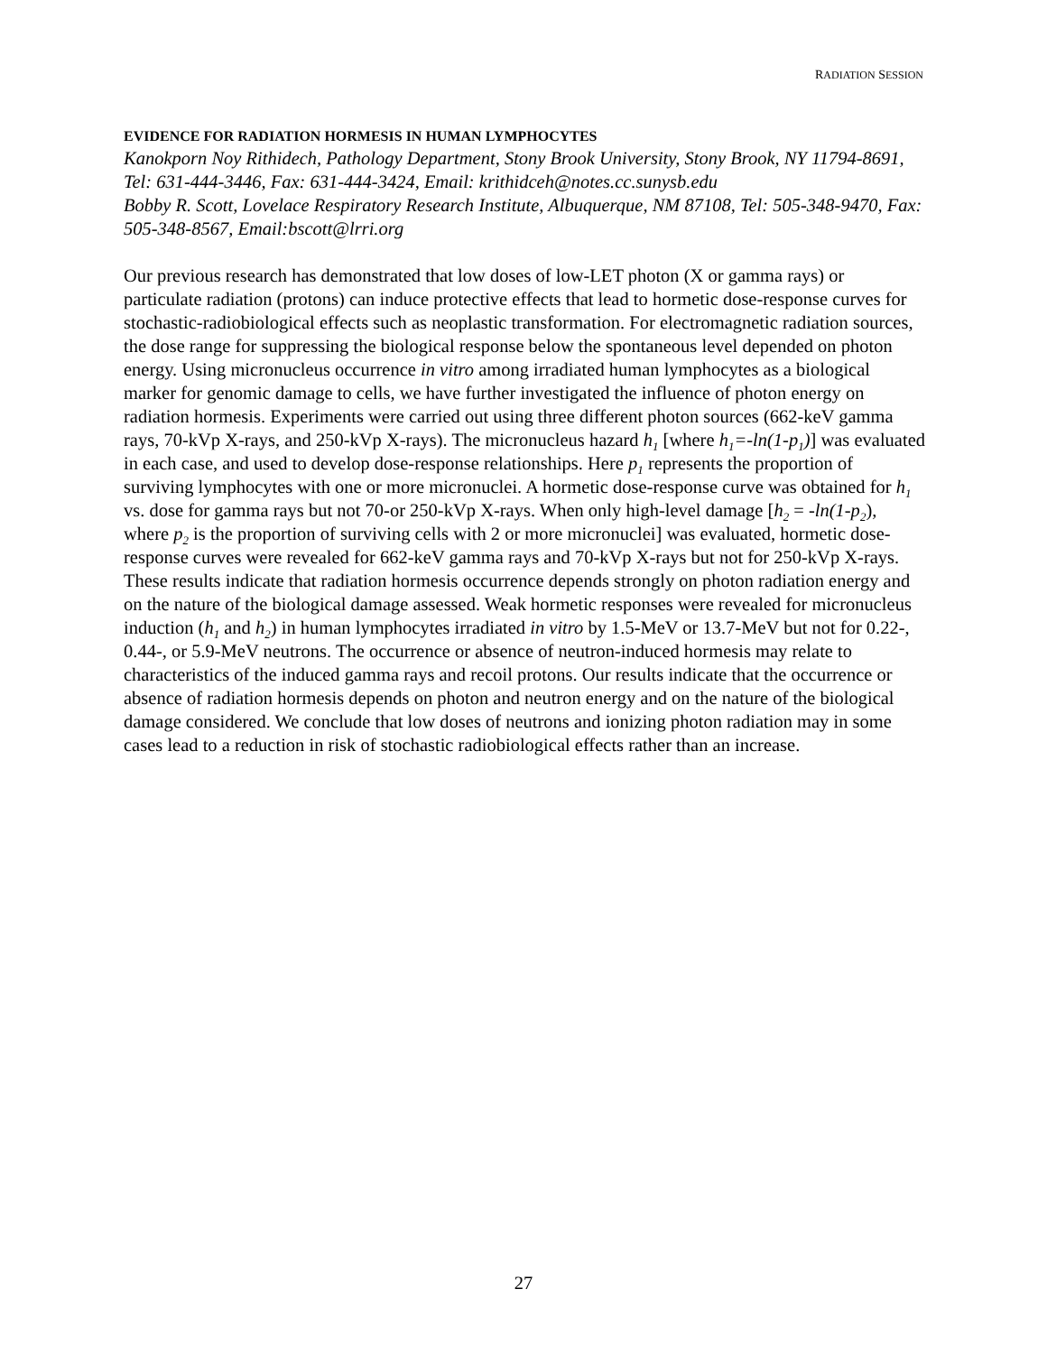RADIATION SESSION
EVIDENCE FOR RADIATION HORMESIS IN HUMAN LYMPHOCYTES
Kanokporn Noy Rithidech, Pathology Department, Stony Brook University, Stony Brook, NY 11794-8691, Tel: 631-444-3446, Fax: 631-444-3424, Email: krithidceh@notes.cc.sunysb.edu
Bobby R. Scott, Lovelace Respiratory Research Institute, Albuquerque, NM 87108, Tel: 505-348-9470, Fax: 505-348-8567, Email:bscott@lrri.org
Our previous research has demonstrated that low doses of low-LET photon (X or gamma rays) or particulate radiation (protons) can induce protective effects that lead to hormetic dose-response curves for stochastic-radiobiological effects such as neoplastic transformation. For electromagnetic radiation sources, the dose range for suppressing the biological response below the spontaneous level depended on photon energy. Using micronucleus occurrence in vitro among irradiated human lymphocytes as a biological marker for genomic damage to cells, we have further investigated the influence of photon energy on radiation hormesis. Experiments were carried out using three different photon sources (662-keV gamma rays, 70-kVp X-rays, and 250-kVp X-rays). The micronucleus hazard h<sub>1</sub> [where h<sub>1</sub>=-ln(1-p<sub>1</sub>)] was evaluated in each case, and used to develop dose-response relationships. Here p<sub>1</sub> represents the proportion of surviving lymphocytes with one or more micronuclei. A hormetic dose-response curve was obtained for h<sub>1</sub> vs. dose for gamma rays but not 70-or 250-kVp X-rays. When only high-level damage [h<sub>2</sub> = -ln(1-p<sub>2</sub>), where p<sub>2</sub> is the proportion of surviving cells with 2 or more micronuclei] was evaluated, hormetic dose-response curves were revealed for 662-keV gamma rays and 70-kVp X-rays but not for 250-kVp X-rays. These results indicate that radiation hormesis occurrence depends strongly on photon radiation energy and on the nature of the biological damage assessed. Weak hormetic responses were revealed for micronucleus induction (h<sub>1</sub> and h<sub>2</sub>) in human lymphocytes irradiated in vitro by 1.5-MeV or 13.7-MeV but not for 0.22-, 0.44-, or 5.9-MeV neutrons. The occurrence or absence of neutron-induced hormesis may relate to characteristics of the induced gamma rays and recoil protons. Our results indicate that the occurrence or absence of radiation hormesis depends on photon and neutron energy and on the nature of the biological damage considered. We conclude that low doses of neutrons and ionizing photon radiation may in some cases lead to a reduction in risk of stochastic radiobiological effects rather than an increase.
27